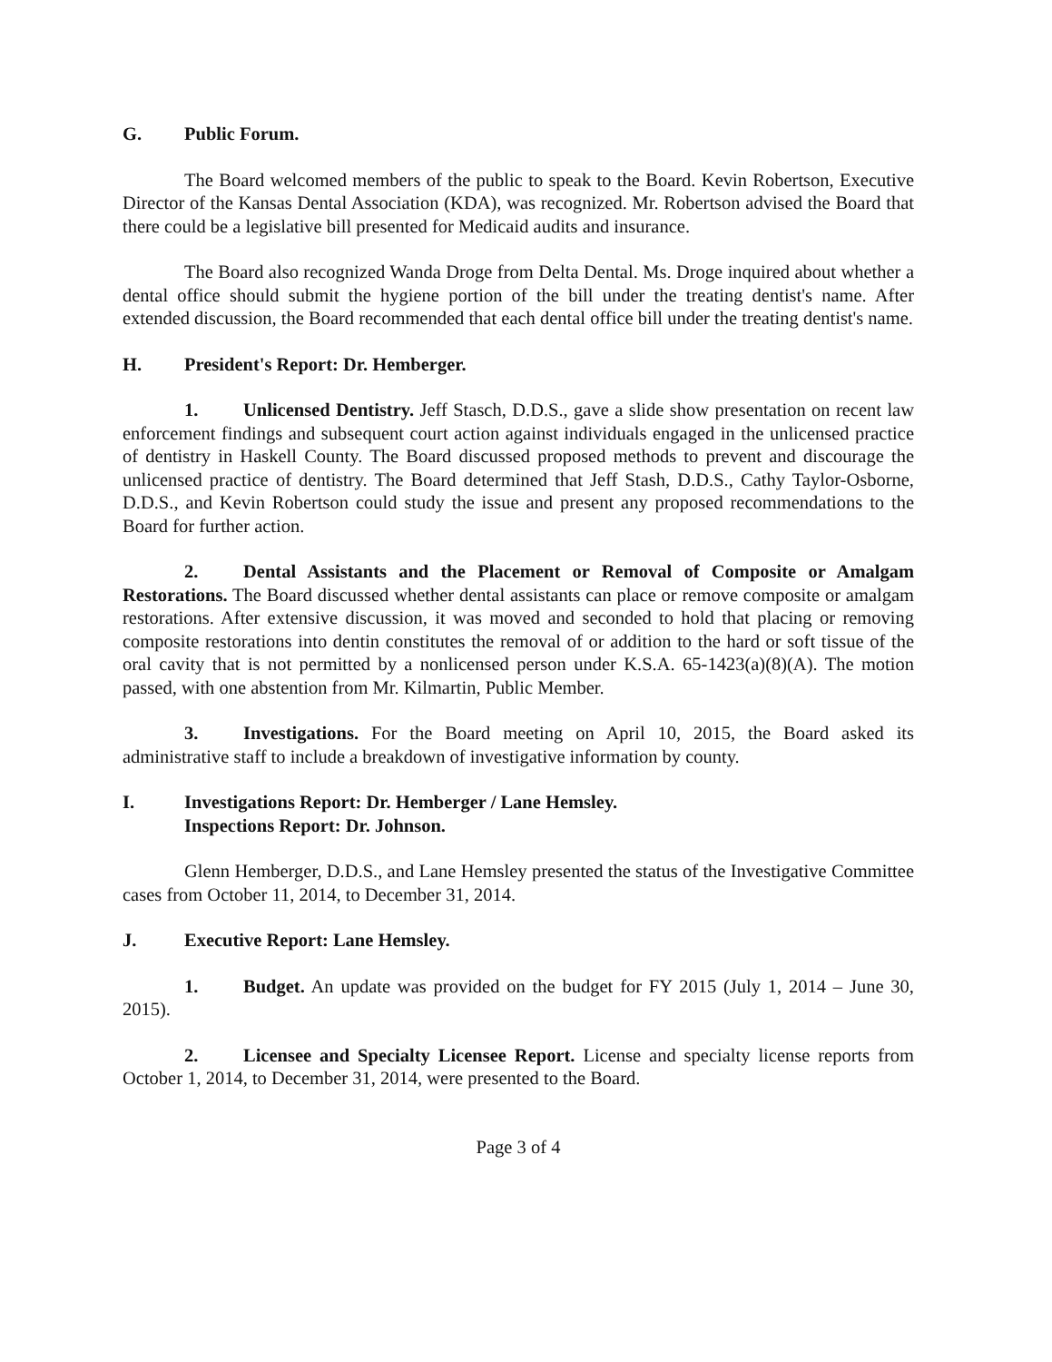G. Public Forum.
The Board welcomed members of the public to speak to the Board. Kevin Robertson, Executive Director of the Kansas Dental Association (KDA), was recognized. Mr. Robertson advised the Board that there could be a legislative bill presented for Medicaid audits and insurance.
The Board also recognized Wanda Droge from Delta Dental. Ms. Droge inquired about whether a dental office should submit the hygiene portion of the bill under the treating dentist's name. After extended discussion, the Board recommended that each dental office bill under the treating dentist's name.
H. President's Report: Dr. Hemberger.
1. Unlicensed Dentistry. Jeff Stasch, D.D.S., gave a slide show presentation on recent law enforcement findings and subsequent court action against individuals engaged in the unlicensed practice of dentistry in Haskell County. The Board discussed proposed methods to prevent and discourage the unlicensed practice of dentistry. The Board determined that Jeff Stash, D.D.S., Cathy Taylor-Osborne, D.D.S., and Kevin Robertson could study the issue and present any proposed recommendations to the Board for further action.
2. Dental Assistants and the Placement or Removal of Composite or Amalgam Restorations. The Board discussed whether dental assistants can place or remove composite or amalgam restorations. After extensive discussion, it was moved and seconded to hold that placing or removing composite restorations into dentin constitutes the removal of or addition to the hard or soft tissue of the oral cavity that is not permitted by a nonlicensed person under K.S.A. 65-1423(a)(8)(A). The motion passed, with one abstention from Mr. Kilmartin, Public Member.
3. Investigations. For the Board meeting on April 10, 2015, the Board asked its administrative staff to include a breakdown of investigative information by county.
I. Investigations Report: Dr. Hemberger / Lane Hemsley.
Inspections Report: Dr. Johnson.
Glenn Hemberger, D.D.S., and Lane Hemsley presented the status of the Investigative Committee cases from October 11, 2014, to December 31, 2014.
J. Executive Report: Lane Hemsley.
1. Budget. An update was provided on the budget for FY 2015 (July 1, 2014 – June 30, 2015).
2. Licensee and Specialty Licensee Report. License and specialty license reports from October 1, 2014, to December 31, 2014, were presented to the Board.
Page 3 of 4